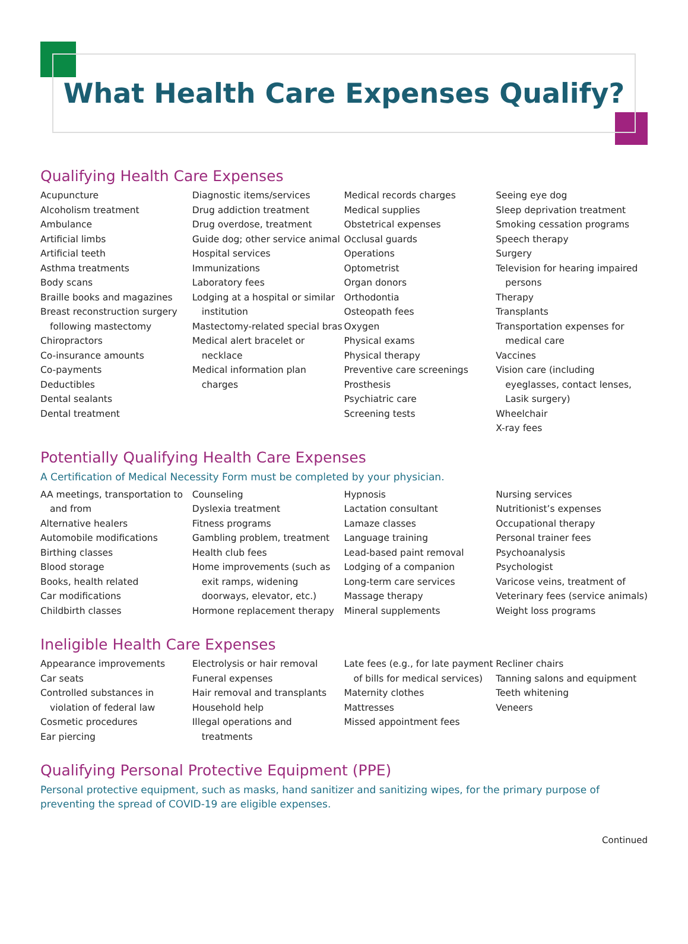What Health Care Expenses Qualify?
Qualifying Health Care Expenses
Acupuncture
Alcoholism treatment
Ambulance
Artificial limbs
Artificial teeth
Asthma treatments
Body scans
Braille books and magazines
Breast reconstruction surgery following mastectomy
Chiropractors
Co-insurance amounts
Co-payments
Deductibles
Dental sealants
Dental treatment
Diagnostic items/services
Drug addiction treatment
Drug overdose, treatment
Guide dog; other service animal
Hospital services
Immunizations
Laboratory fees
Lodging at a hospital or similar institution
Mastectomy-related special bras
Medical alert bracelet or necklace
Medical information plan charges
Medical records charges
Medical supplies
Obstetrical expenses
Occlusal guards
Operations
Optometrist
Organ donors
Orthodontia
Osteopath fees
Oxygen
Physical exams
Physical therapy
Preventive care screenings
Prosthesis
Psychiatric care
Screening tests
Seeing eye dog
Sleep deprivation treatment
Smoking cessation programs
Speech therapy
Surgery
Television for hearing impaired persons
Therapy
Transplants
Transportation expenses for medical care
Vaccines
Vision care (including eyeglasses, contact lenses, Lasik surgery)
Wheelchair
X-ray fees
Potentially Qualifying Health Care Expenses
A Certification of Medical Necessity Form must be completed by your physician.
AA meetings, transportation to and from
Alternative healers
Automobile modifications
Birthing classes
Blood storage
Books, health related
Car modifications
Childbirth classes
Counseling
Dyslexia treatment
Fitness programs
Gambling problem, treatment
Health club fees
Home improvements (such as exit ramps, widening doorways, elevator, etc.)
Hormone replacement therapy
Hypnosis
Lactation consultant
Lamaze classes
Language training
Lead-based paint removal
Lodging of a companion
Long-term care services
Massage therapy
Mineral supplements
Nursing services
Nutritionist’s expenses
Occupational therapy
Personal trainer fees
Psychoanalysis
Psychologist
Varicose veins, treatment of
Veterinary fees (service animals)
Weight loss programs
Ineligible Health Care Expenses
Appearance improvements
Car seats
Controlled substances in violation of federal law
Cosmetic procedures
Ear piercing
Electrolysis or hair removal
Funeral expenses
Hair removal and transplants
Household help
Illegal operations and treatments
Late fees (e.g., for late payment of bills for medical services)
Maternity clothes
Mattresses
Missed appointment fees
Recliner chairs
Tanning salons and equipment
Teeth whitening
Veneers
Qualifying Personal Protective Equipment (PPE)
Personal protective equipment, such as masks, hand sanitizer and sanitizing wipes, for the primary purpose of preventing the spread of COVID-19 are eligible expenses.
Continued